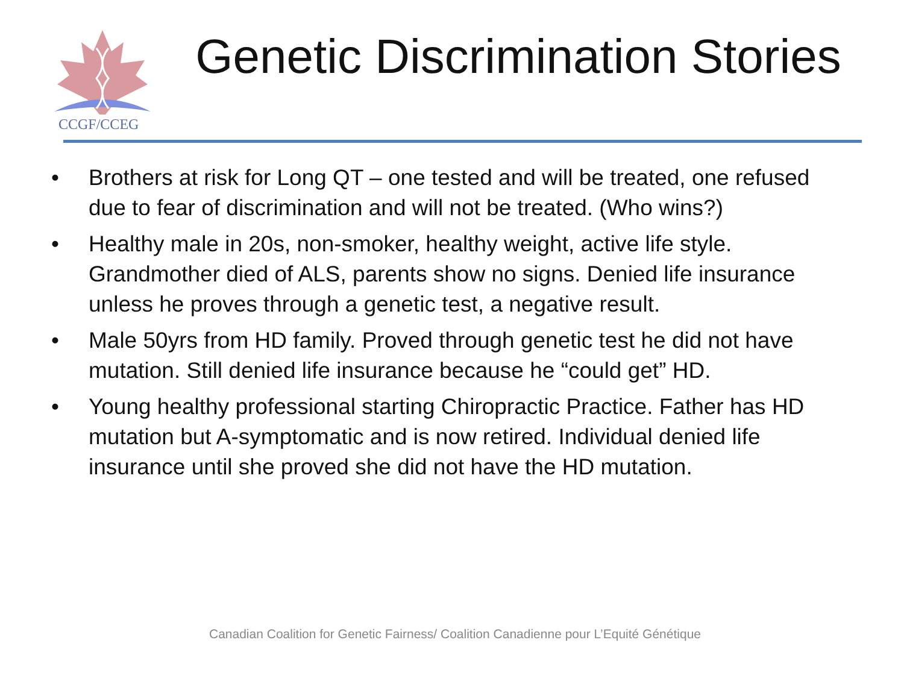CCGF/CCEG
Genetic Discrimination Stories
• Brothers at risk for Long QT – one tested and will be treated, one refused due to fear of discrimination and will not be treated. (Who wins?)
• Healthy male in 20s, non-smoker, healthy weight, active life style. Grandmother died of ALS, parents show no signs. Denied life insurance unless he proves through a genetic test, a negative result.
• Male 50yrs from HD family. Proved through genetic test he did not have mutation. Still denied life insurance because he “could get” HD.
• Young healthy professional starting Chiropractic Practice. Father has HD mutation but A-symptomatic and is now retired. Individual denied life insurance until she proved she did not have the HD mutation.
Canadian Coalition for Genetic Fairness/ Coalition Canadienne pour L’Equité Génétique